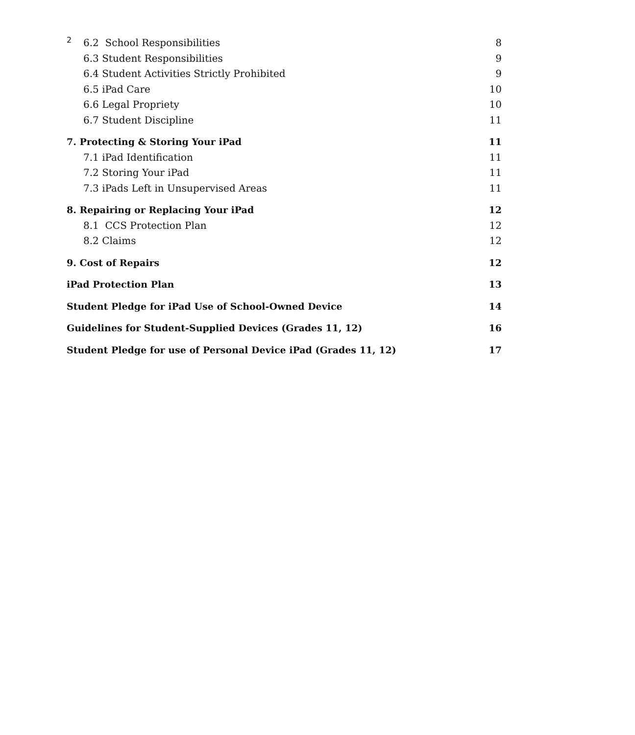2
6.2 School Responsibilities 8
6.3 Student Responsibilities 9
6.4 Student Activities Strictly Prohibited 9
6.5 iPad Care 10
6.6 Legal Propriety 10
6.7 Student Discipline 11
7. Protecting & Storing Your iPad 11
7.1 iPad Identification 11
7.2 Storing Your iPad 11
7.3 iPads Left in Unsupervised Areas 11
8. Repairing or Replacing Your iPad 12
8.1 CCS Protection Plan 12
8.2 Claims 12
9. Cost of Repairs 12
iPad Protection Plan 13
Student Pledge for iPad Use of School-Owned Device 14
Guidelines for Student-Supplied Devices (Grades 11, 12) 16
Student Pledge for use of Personal Device iPad (Grades 11, 12) 17